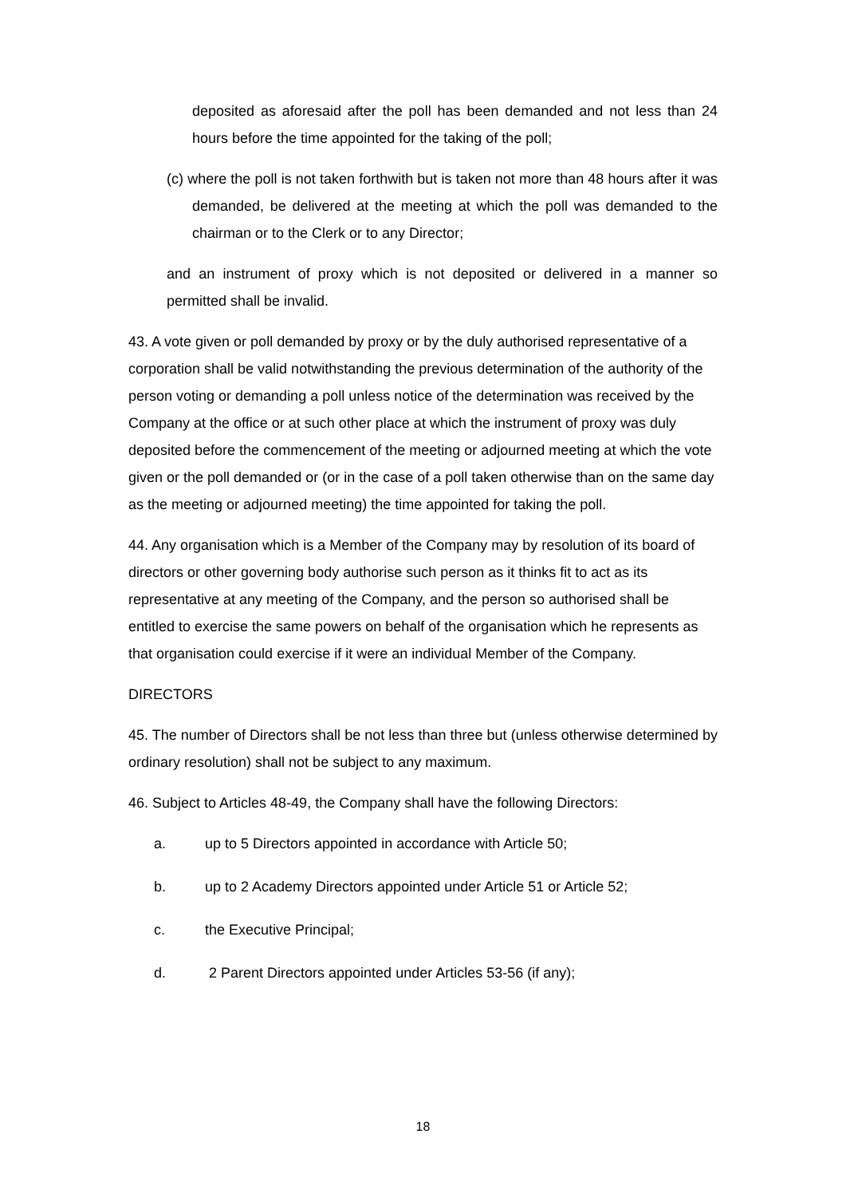deposited as aforesaid after the poll has been demanded and not less than 24 hours before the time appointed for the taking of the poll;
(c) where the poll is not taken forthwith but is taken not more than 48 hours after it was demanded, be delivered at the meeting at which the poll was demanded to the chairman or to the Clerk or to any Director;
and an instrument of proxy which is not deposited or delivered in a manner so permitted shall be invalid.
43. A vote given or poll demanded by proxy or by the duly authorised representative of a corporation shall be valid notwithstanding the previous determination of the authority of the person voting or demanding a poll unless notice of the determination was received by the Company at the office or at such other place at which the instrument of proxy was duly deposited before the commencement of the meeting or adjourned meeting at which the vote given or the poll demanded or (or in the case of a poll taken otherwise than on the same day as the meeting or adjourned meeting) the time appointed for taking the poll.
44. Any organisation which is a Member of the Company may by resolution of its board of directors or other governing body authorise such person as it thinks fit to act as its representative at any meeting of the Company, and the person so authorised shall be entitled to exercise the same powers on behalf of the organisation which he represents as that organisation could exercise if it were an individual Member of the Company.
DIRECTORS
45. The number of Directors shall be not less than three but (unless otherwise determined by ordinary resolution) shall not be subject to any maximum.
46. Subject to Articles 48-49, the Company shall have the following Directors:
a. up to 5 Directors appointed in accordance with Article 50;
b. up to 2 Academy Directors appointed under Article 51 or Article 52;
c. the Executive Principal;
d. 2 Parent Directors appointed under Articles 53-56 (if any);
18